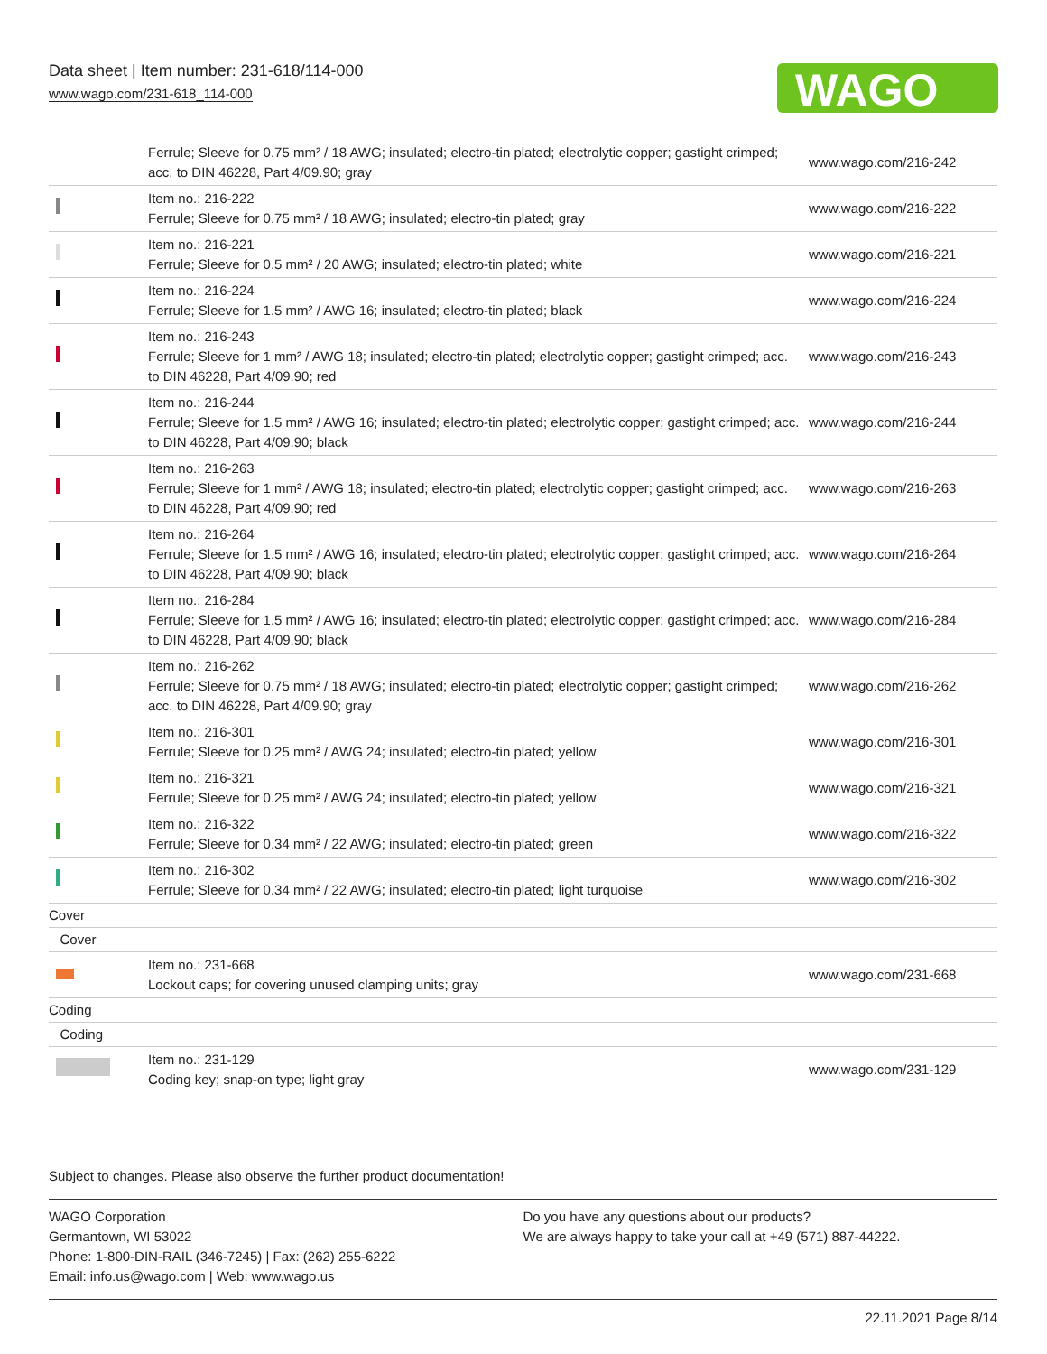Data sheet | Item number: 231-618/114-000
www.wago.com/231-618_114-000
WAGO
| | Ferrule; Sleeve for 0.75 mm² / 18 AWG; insulated; electro-tin plated; electrolytic copper; gastight crimped; acc. to DIN 46228, Part 4/09.90; gray | www.wago.com/216-242 |
| | Item no.: 216-222 Ferrule; Sleeve for 0.75 mm² / 18 AWG; insulated; electro-tin plated; gray | www.wago.com/216-222 |
| | Item no.: 216-221 Ferrule; Sleeve for 0.5 mm² / 20 AWG; insulated; electro-tin plated; white | www.wago.com/216-221 |
| | Item no.: 216-224 Ferrule; Sleeve for 1.5 mm² / AWG 16; insulated; electro-tin plated; black | www.wago.com/216-224 |
| | Item no.: 216-243 Ferrule; Sleeve for 1 mm² / AWG 18; insulated; electro-tin plated; electrolytic copper; gastight crimped; acc. to DIN 46228, Part 4/09.90; red | www.wago.com/216-243 |
| | Item no.: 216-244 Ferrule; Sleeve for 1.5 mm² / AWG 16; insulated; electro-tin plated; electrolytic copper; gastight crimped; acc. to DIN 46228, Part 4/09.90; black | www.wago.com/216-244 |
| | Item no.: 216-263 Ferrule; Sleeve for 1 mm² / AWG 18; insulated; electro-tin plated; electrolytic copper; gastight crimped; acc. to DIN 46228, Part 4/09.90; red | www.wago.com/216-263 |
| | Item no.: 216-264 Ferrule; Sleeve for 1.5 mm² / AWG 16; insulated; electro-tin plated; electrolytic copper; gastight crimped; acc. to DIN 46228, Part 4/09.90; black | www.wago.com/216-264 |
| | Item no.: 216-284 Ferrule; Sleeve for 1.5 mm² / AWG 16; insulated; electro-tin plated; electrolytic copper; gastight crimped; acc. to DIN 46228, Part 4/09.90; black | www.wago.com/216-284 |
| | Item no.: 216-262 Ferrule; Sleeve for 0.75 mm² / 18 AWG; insulated; electro-tin plated; electrolytic copper; gastight crimped; acc. to DIN 46228, Part 4/09.90; gray | www.wago.com/216-262 |
| | Item no.: 216-301 Ferrule; Sleeve for 0.25 mm² / AWG 24; insulated; electro-tin plated; yellow | www.wago.com/216-301 |
| | Item no.: 216-321 Ferrule; Sleeve for 0.25 mm² / AWG 24; insulated; electro-tin plated; yellow | www.wago.com/216-321 |
| | Item no.: 216-322 Ferrule; Sleeve for 0.34 mm² / 22 AWG; insulated; electro-tin plated; green | www.wago.com/216-322 |
| | Item no.: 216-302 Ferrule; Sleeve for 0.34 mm² / 22 AWG; insulated; electro-tin plated; light turquoise | www.wago.com/216-302 |
| Cover | | |
| Cover | | |
| | Item no.: 231-668 Lockout caps; for covering unused clamping units; gray | www.wago.com/231-668 |
| Coding | | |
| Coding | | |
| | Item no.: 231-129 Coding key; snap-on type; light gray | www.wago.com/231-129 |
Subject to changes. Please also observe the further product documentation!
WAGO Corporation
Germantown, WI 53022
Phone: 1-800-DIN-RAIL (346-7245) | Fax: (262) 255-6222
Email: info.us@wago.com | Web: www.wago.us
Do you have any questions about our products?
We are always happy to take your call at +49 (571) 887-44222.
22.11.2021 Page 8/14